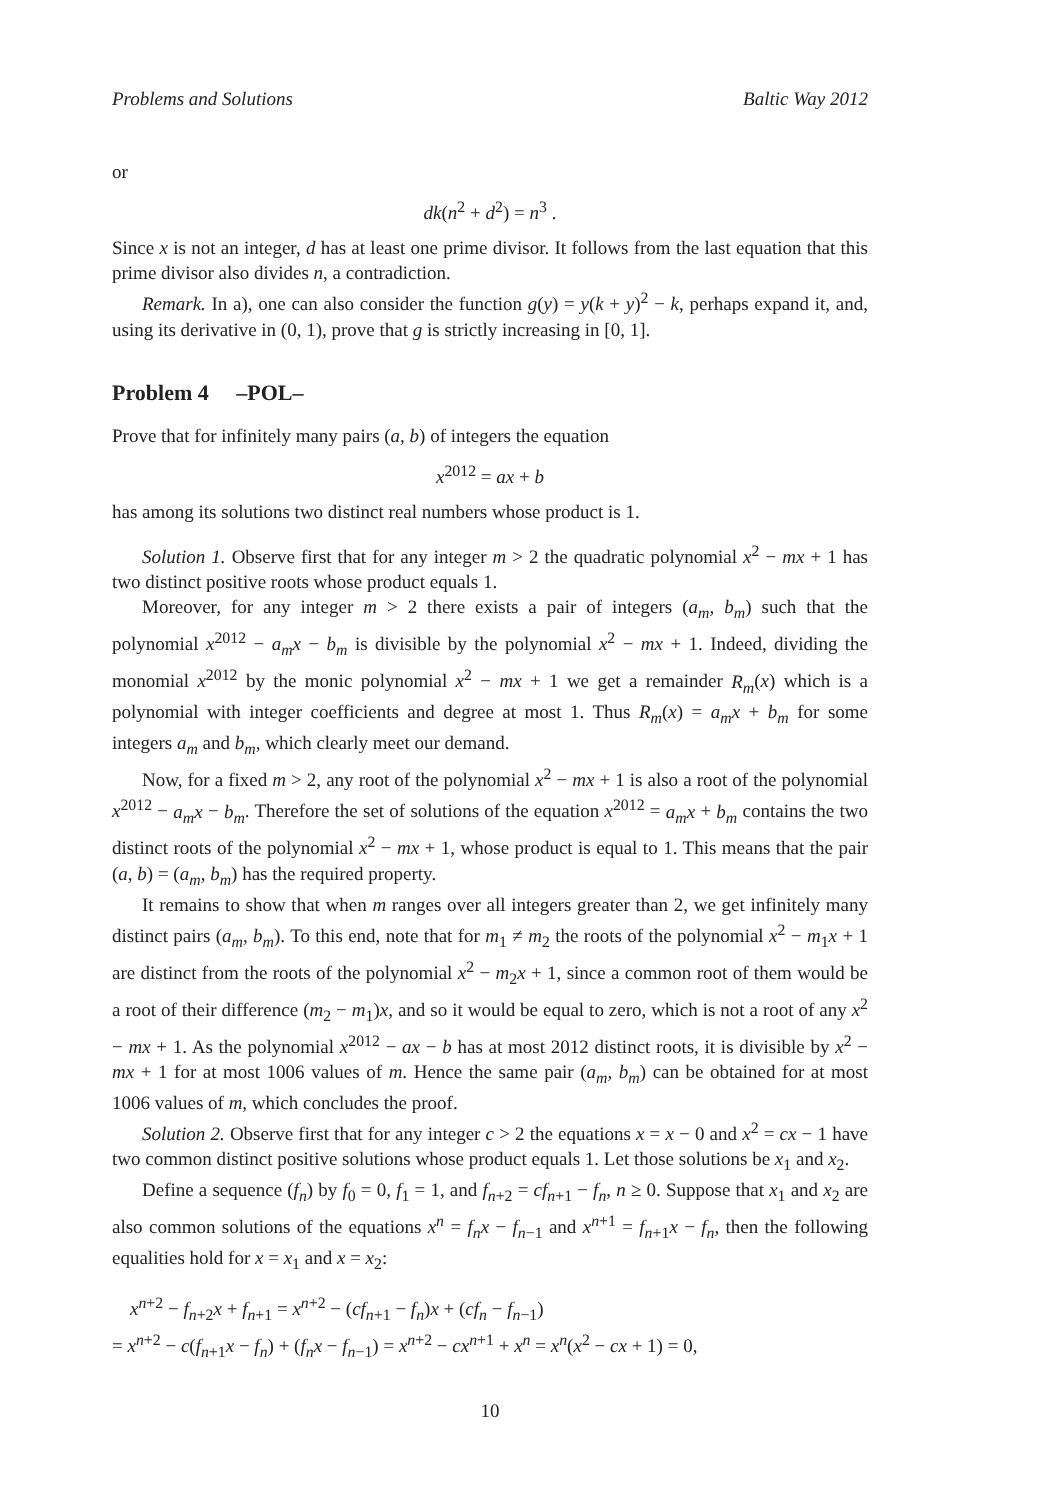Problems and Solutions Baltic Way 2012
or
dk(n<sup>2</sup> + d<sup>2</sup>) = n<sup>3</sup> .
Since x is not an integer, d has at least one prime divisor. It follows from the last equation that this prime divisor also divides n, a contradiction.
Remark. In a), one can also consider the function g(y) = y(k + y)<sup>2</sup> − k, perhaps expand it, and, using its derivative in (0, 1), prove that g is strictly increasing in [0, 1].
Problem 4 –POL–
Prove that for infinitely many pairs (a, b) of integers the equation
x<sup>2012</sup> = ax + b
has among its solutions two distinct real numbers whose product is 1.
Solution 1. Observe first that for any integer m > 2 the quadratic polynomial x<sup>2</sup> − mx + 1 has two distinct positive roots whose product equals 1.
Moreover, for any integer m > 2 there exists a pair of integers (a<sub>m</sub>, b<sub>m</sub>) such that the polynomial x<sup>2012</sup> − a<sub>m</sub>x − b<sub>m</sub> is divisible by the polynomial x<sup>2</sup> − mx + 1. Indeed, dividing the monomial x<sup>2012</sup> by the monic polynomial x<sup>2</sup> − mx + 1 we get a remainder R<sub>m</sub>(x) which is a polynomial with integer coefficients and degree at most 1. Thus R<sub>m</sub>(x) = a<sub>m</sub>x + b<sub>m</sub> for some integers a<sub>m</sub> and b<sub>m</sub>, which clearly meet our demand.
Now, for a fixed m > 2, any root of the polynomial x<sup>2</sup> − mx + 1 is also a root of the polynomial x<sup>2012</sup> − a<sub>m</sub>x − b<sub>m</sub>. Therefore the set of solutions of the equation x<sup>2012</sup> = a<sub>m</sub>x + b<sub>m</sub> contains the two distinct roots of the polynomial x<sup>2</sup> − mx + 1, whose product is equal to 1. This means that the pair (a, b) = (a<sub>m</sub>, b<sub>m</sub>) has the required property.
It remains to show that when m ranges over all integers greater than 2, we get infinitely many distinct pairs (a<sub>m</sub>, b<sub>m</sub>). To this end, note that for m<sub>1</sub> ≠ m<sub>2</sub> the roots of the polynomial x<sup>2</sup> − m<sub>1</sub>x + 1 are distinct from the roots of the polynomial x<sup>2</sup> − m<sub>2</sub>x + 1, since a common root of them would be a root of their difference (m<sub>2</sub> − m<sub>1</sub>)x, and so it would be equal to zero, which is not a root of any x<sup>2</sup> − mx + 1. As the polynomial x<sup>2012</sup> − ax − b has at most 2012 distinct roots, it is divisible by x<sup>2</sup> − mx + 1 for at most 1006 values of m. Hence the same pair (a<sub>m</sub>, b<sub>m</sub>) can be obtained for at most 1006 values of m, which concludes the proof.
Solution 2. Observe first that for any integer c > 2 the equations x = x − 0 and x<sup>2</sup> = cx − 1 have two common distinct positive solutions whose product equals 1. Let those solutions be x<sub>1</sub> and x<sub>2</sub>.
Define a sequence (f<sub>n</sub>) by f<sub>0</sub> = 0, f<sub>1</sub> = 1, and f<sub>n+2</sub> = cf<sub>n+1</sub> − f<sub>n</sub>, n ≥ 0. Suppose that x<sub>1</sub> and x<sub>2</sub> are also common solutions of the equations x<sup>n</sup> = f<sub>n</sub>x − f<sub>n−1</sub> and x<sup>n+1</sup> = f<sub>n+1</sub>x − f<sub>n</sub>, then the following equalities hold for x = x<sub>1</sub> and x = x<sub>2</sub>:
x<sup>n+2</sup> − f<sub>n+2</sub>x + f<sub>n+1</sub> = x<sup>n+2</sup> − (cf<sub>n+1</sub> − f<sub>n</sub>)x + (cf<sub>n</sub> − f<sub>n−1</sub>)
= x<sup>n+2</sup> − c(f<sub>n+1</sub>x − f<sub>n</sub>) + (f<sub>n</sub>x − f<sub>n−1</sub>) = x<sup>n+2</sup> − cx<sup>n+1</sup> + x<sup>n</sup> = x<sup>n</sup>(x<sup>2</sup> − cx + 1) = 0,
10